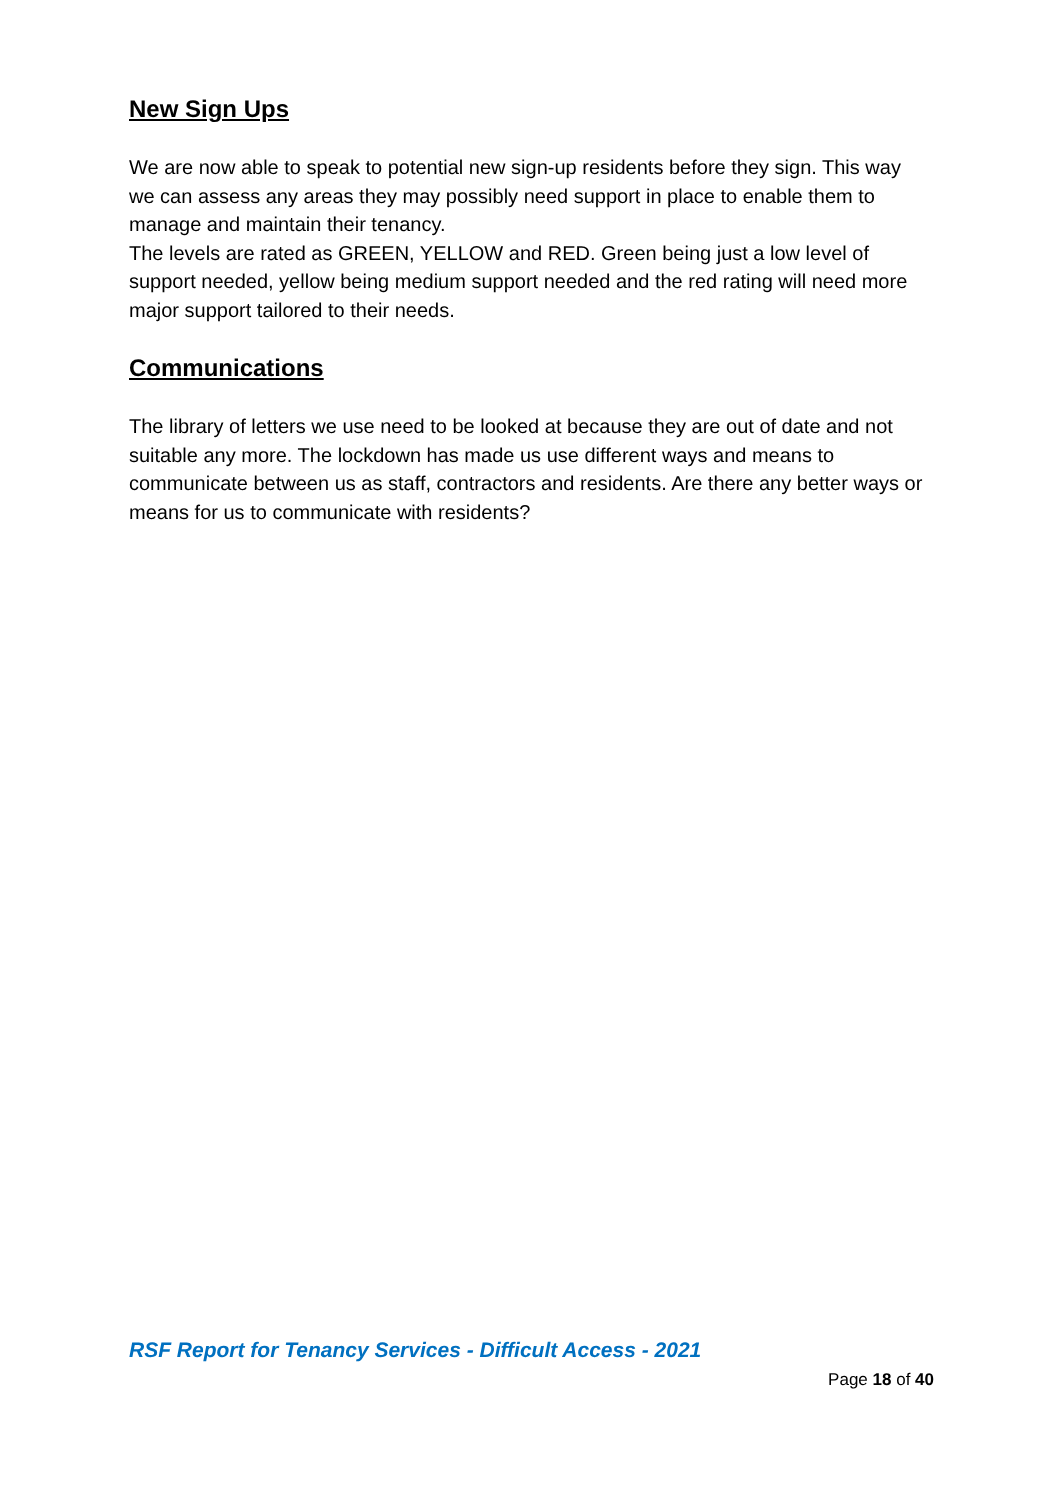New Sign Ups
We are now able to speak to potential new sign-up residents before they sign. This way we can assess any areas they may possibly need support in place to enable them to manage and maintain their tenancy.
The levels are rated as GREEN, YELLOW and RED. Green being just a low level of support needed, yellow being medium support needed and the red rating will need more major support tailored to their needs.
Communications
The library of letters we use need to be looked at because they are out of date and not suitable any more. The lockdown has made us use different ways and means to communicate between us as staff, contractors and residents. Are there any better ways or means for us to communicate with residents?
RSF Report for Tenancy Services - Difficult Access - 2021
Page 18 of 40